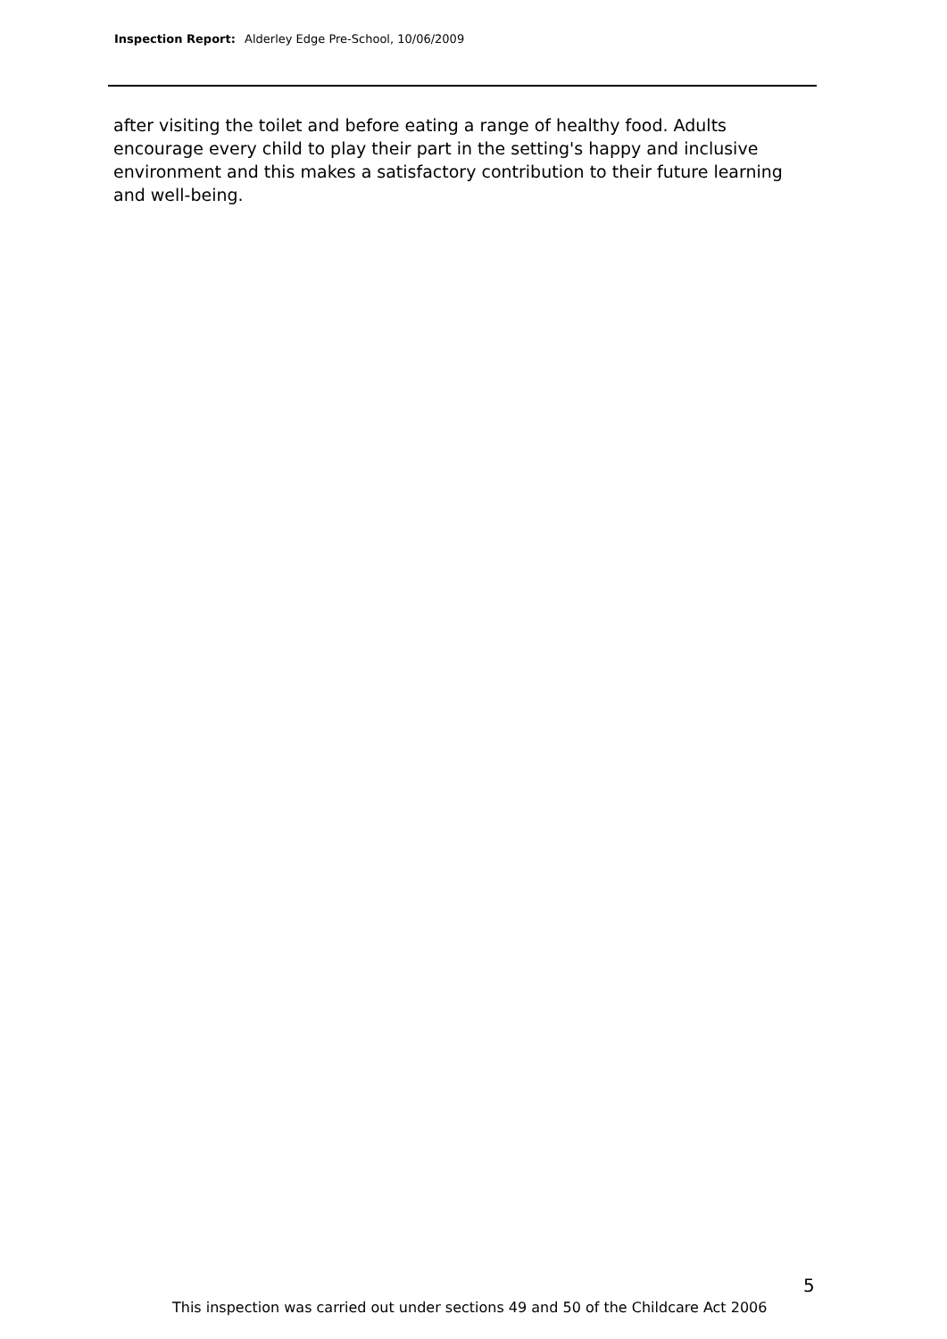Inspection Report: Alderley Edge Pre-School, 10/06/2009
after visiting the toilet and before eating a range of healthy food. Adults encourage every child to play their part in the setting's happy and inclusive environment and this makes a satisfactory contribution to their future learning and well-being.
5
This inspection was carried out under sections 49 and 50 of the Childcare Act 2006